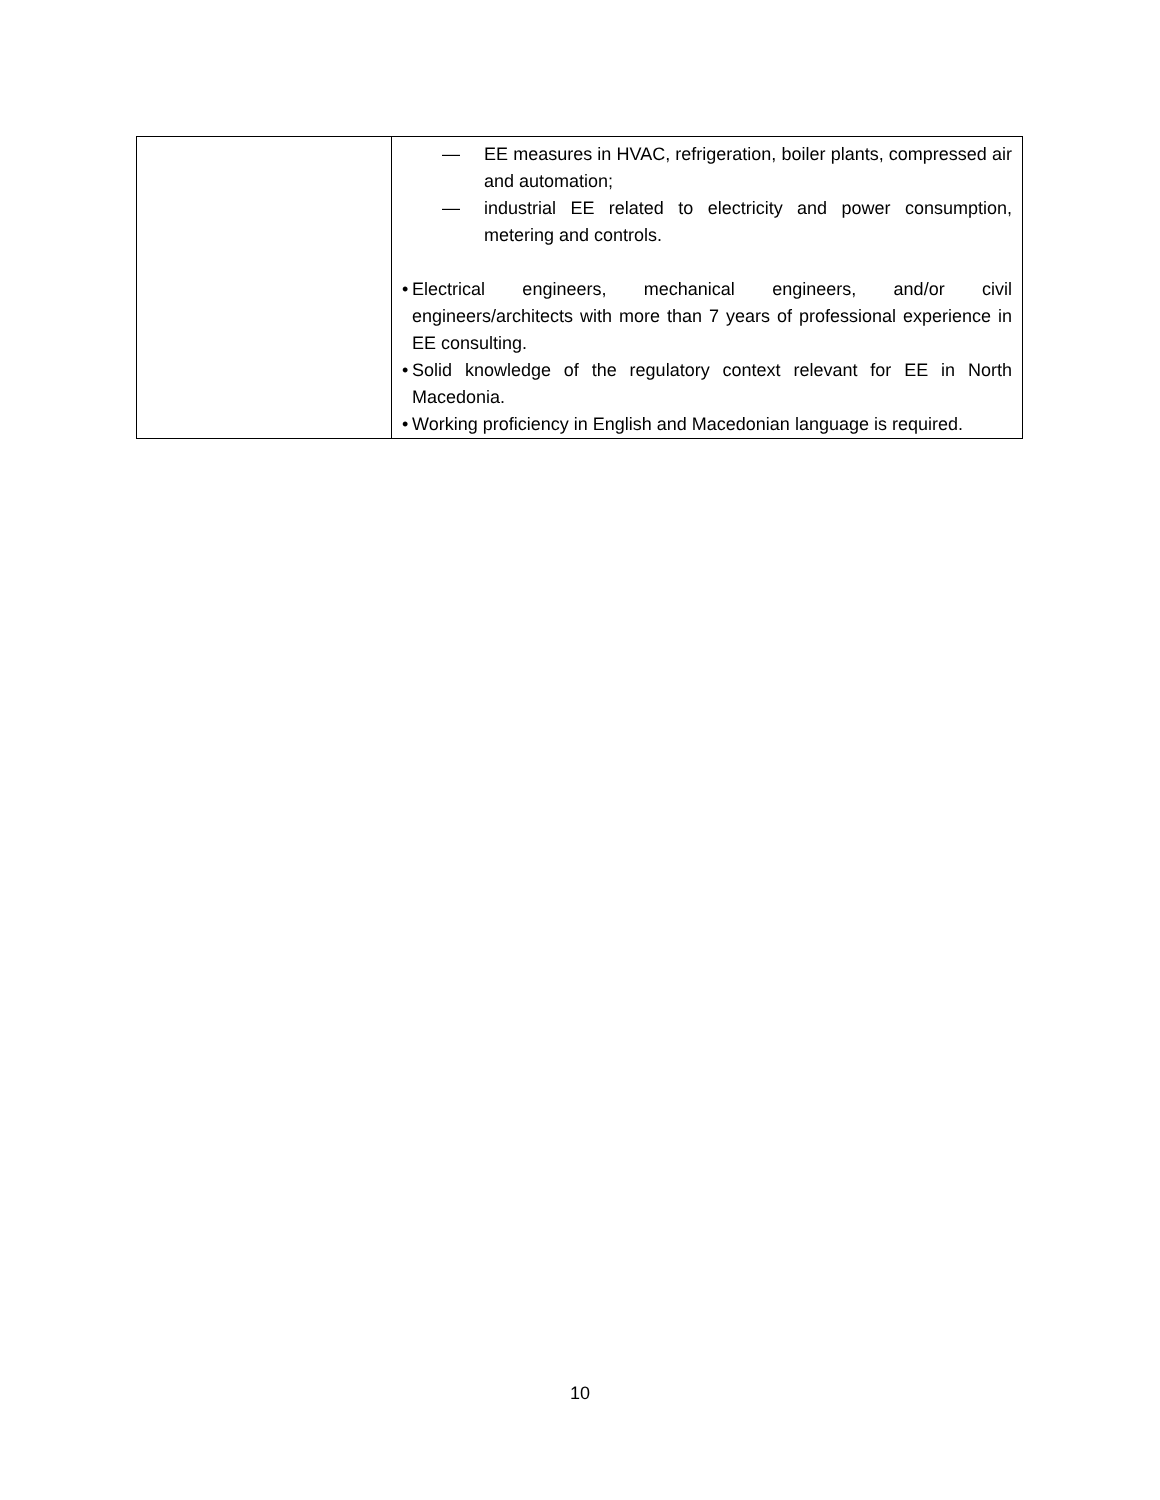| | — EE measures in HVAC, refrigeration, boiler plants, compressed air and automation; — industrial EE related to electricity and power consumption, metering and controls. • Electrical engineers, mechanical engineers, and/or civil engineers/architects with more than 7 years of professional experience in EE consulting. • Solid knowledge of the regulatory context relevant for EE in North Macedonia. • Working proficiency in English and Macedonian language is required. |
10